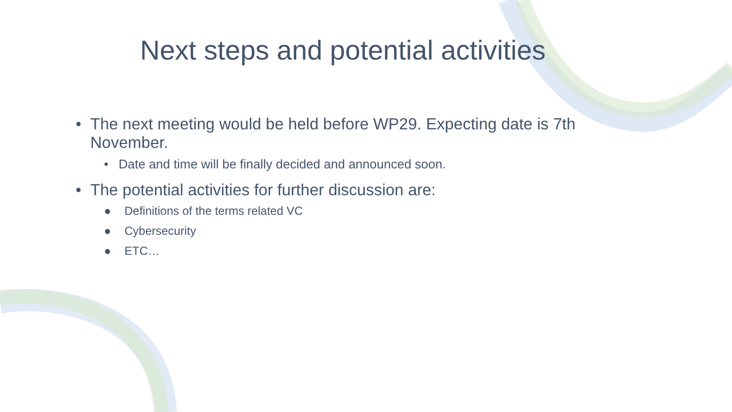Next steps and potential activities
• The next meeting would be held before WP29. Expecting date is 7th
November.
• Date and time will be finally decided and announced soon.
• The potential activities for further discussion are:
● Definitions of the terms related VC
● Cybersecurity
● ETC…